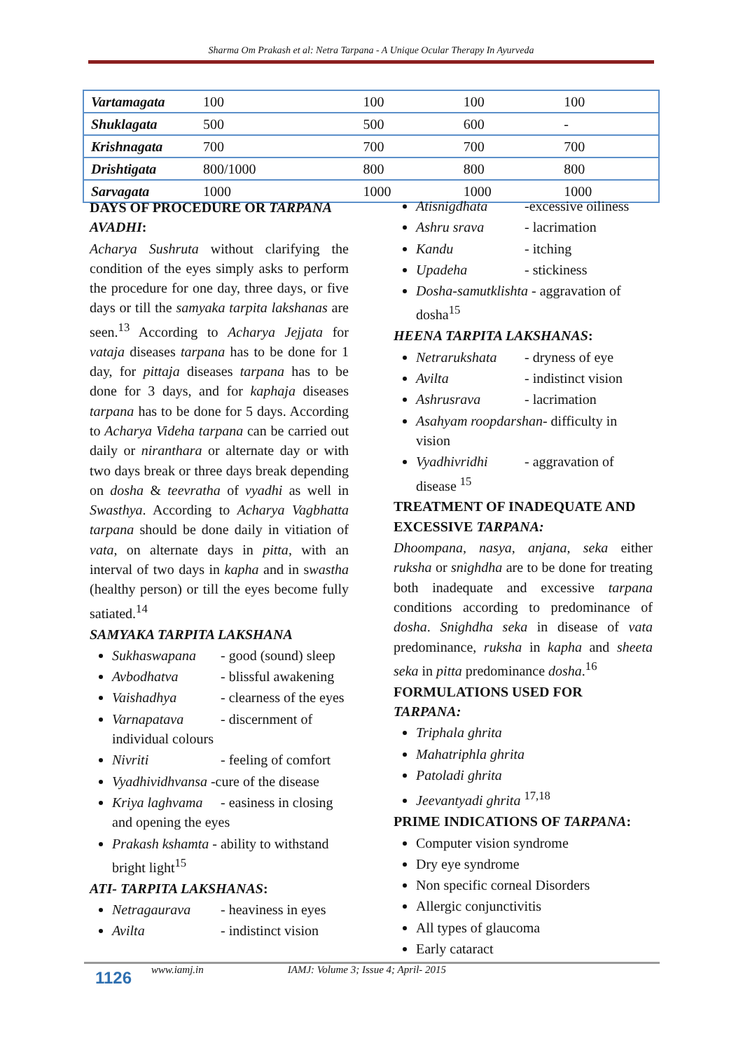Sharma Om Prakash et al: Netra Tarpana - A Unique Ocular Therapy In Ayurveda
| Vartamagata | 100 | 100 | 100 | 100 |
| Shuklagata | 500 | 500 | 600 | - |
| Krishnagata | 700 | 700 | 700 | 700 |
| Drishtigata | 800/1000 | 800 | 800 | 800 |
| Sarvagata | 1000 | 1000 | 1000 | 1000 |
DAYS OF PROCEDURE OR TARPANA AVADHI:
Acharya Sushruta without clarifying the condition of the eyes simply asks to perform the procedure for one day, three days, or five days or till the samyaka tarpita lakshanas are seen.<sup>13</sup> According to Acharya Jejjata for vataja diseases tarpana has to be done for 1 day, for pittaja diseases tarpana has to be done for 3 days, and for kaphaja diseases tarpana has to be done for 5 days. According to Acharya Videha tarpana can be carried out daily or niranthara or alternate day or with two days break or three days break depending on dosha & teevratha of vyadhi as well in Swasthya. According to Acharya Vagbhatta tarpana should be done daily in vitiation of vata, on alternate days in pitta, with an interval of two days in kapha and in swastha (healthy person) or till the eyes become fully satiated.<sup>14</sup>
SAMYAKA TARPITA LAKSHANA
Sukhaswapana - good (sound) sleep
Avbodhatva - blissful awakening
Vaishadhya - clearness of the eyes
Varnapatava - discernment of individual colours
Nivriti - feeling of comfort
Vyadhividhvansa -cure of the disease
Kriya laghvama - easiness in closing and opening the eyes
Prakash kshamta - ability to withstand bright light<sup>15</sup>
ATI- TARPITA LAKSHANAS:
Netragaurava - heaviness in eyes
Avilta - indistinct vision
Atisnigdhata -excessive oiliness
Ashru srava - lacrimation
Kandu - itching
Upadeha - stickiness
Dosha-samutklishta - aggravation of dosha<sup>15</sup>
HEENA TARPITA LAKSHANAS:
Netrarukshata - dryness of eye
Avilta - indistinct vision
Ashrusrava - lacrimation
Asahyam roopdarshan- difficulty in vision
Vyadhivridhi - aggravation of disease <sup>15</sup>
TREATMENT OF INADEQUATE AND EXCESSIVE TARPANA:
Dhoompana, nasya, anjana, seka either ruksha or snighdha are to be done for treating both inadequate and excessive tarpana conditions according to predominance of dosha. Snighdha seka in disease of vata predominance, ruksha in kapha and sheeta seka in pitta predominance dosha.<sup>16</sup>
FORMULATIONS USED FOR TARPANA:
Triphala ghrita
Mahatriphla ghrita
Patoladi ghrita
Jeevantyadi ghrita <sup>17,18</sup>
PRIME INDICATIONS OF TARPANA:
Computer vision syndrome
Dry eye syndrome
Non specific corneal Disorders
Allergic conjunctivitis
All types of glaucoma
Early cataract
1126 www.iamj.in IAMJ: Volume 3; Issue 4; April- 2015